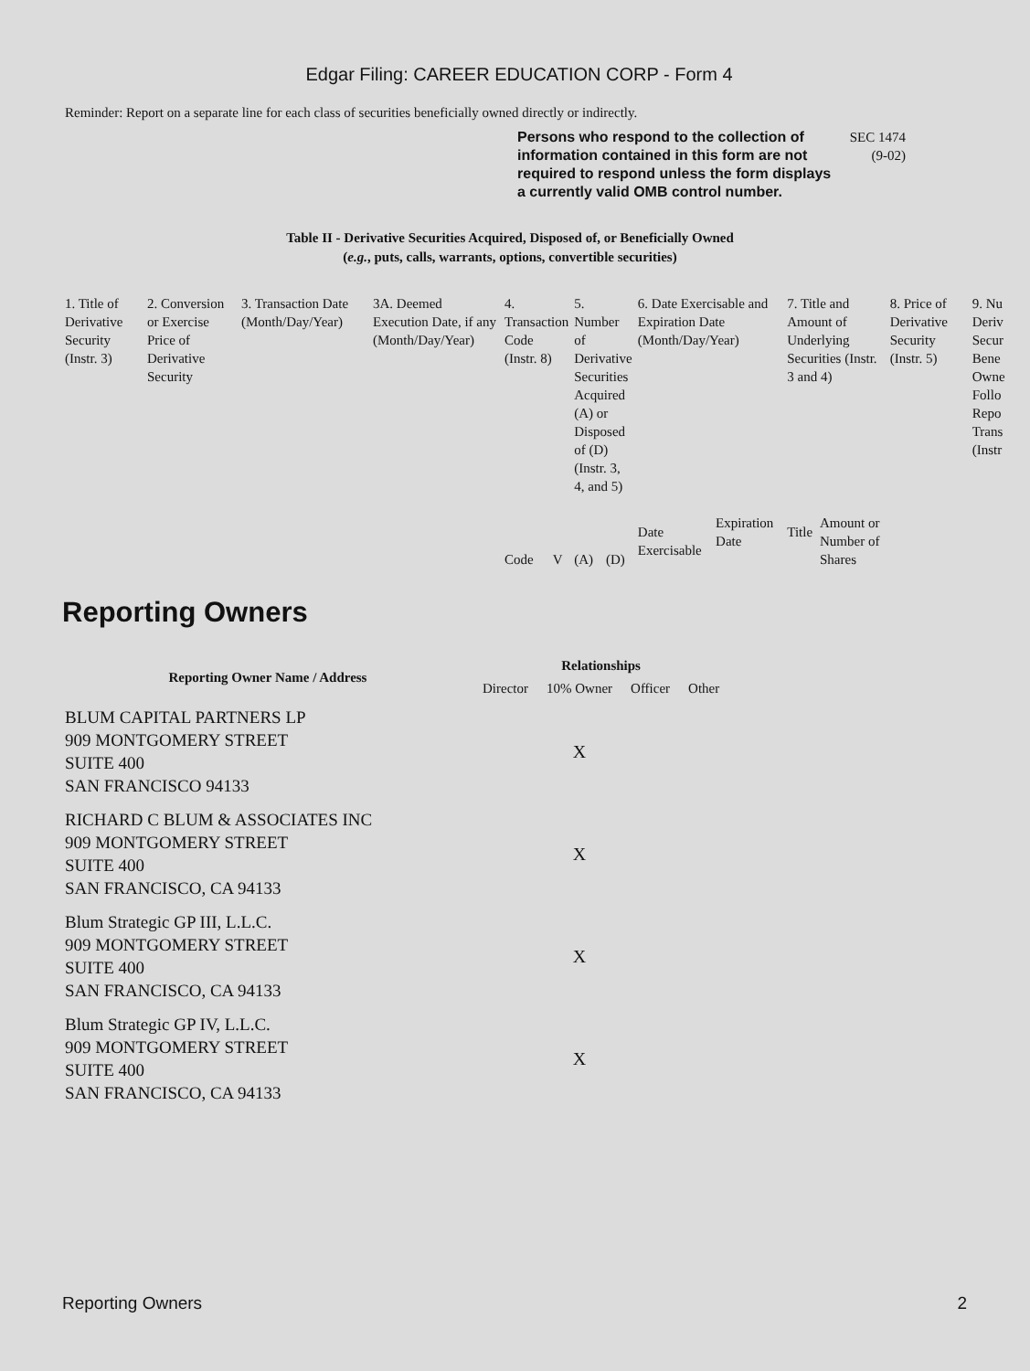Edgar Filing: CAREER EDUCATION CORP - Form 4
Reminder: Report on a separate line for each class of securities beneficially owned directly or indirectly.
Persons who respond to the collection of information contained in this form are not required to respond unless the form displays a currently valid OMB control number.
SEC 1474
(9-02)
Table II - Derivative Securities Acquired, Disposed of, or Beneficially Owned
(e.g., puts, calls, warrants, options, convertible securities)
| 1. Title of Derivative Security (Instr. 3) | 2. Conversion or Exercise Price of Derivative Security | 3. Transaction Date (Month/Day/Year) | 3A. Deemed Execution Date, if any (Month/Day/Year) | 4. Transaction Code (Instr. 8) | | 5. Number of Derivative Securities Acquired (A) or Disposed of (D) (Instr. 3, 4, and 5) | | 6. Date Exercisable and Expiration Date (Month/Day/Year) | | 7. Title and Amount of Underlying Securities (Instr. 3 and 4) | | 8. Price of Derivative Security (Instr. 5) | 9. Nu Deriv Secur Bene Owne Follo Repo Trans (Instr |
| | | | | Code | V | (A) | (D) | Date Exercisable | Expiration Date | Title | Amount or Number of Shares | | |
Reporting Owners
| Reporting Owner Name / Address | Relationships | | | |
| --- | --- | --- | --- | --- |
| | Director | 10% Owner | Officer | Other |
| BLUM CAPITAL PARTNERS LP 909 MONTGOMERY STREET SUITE 400 SAN FRANCISCO 94133 | | X | | |
| RICHARD C BLUM & ASSOCIATES INC 909 MONTGOMERY STREET SUITE 400 SAN FRANCISCO, CA 94133 | | X | | |
| Blum Strategic GP III, L.L.C. 909 MONTGOMERY STREET SUITE 400 SAN FRANCISCO, CA 94133 | | X | | |
| Blum Strategic GP IV, L.L.C. 909 MONTGOMERY STREET SUITE 400 SAN FRANCISCO, CA 94133 | | X | | |
Reporting Owners 2